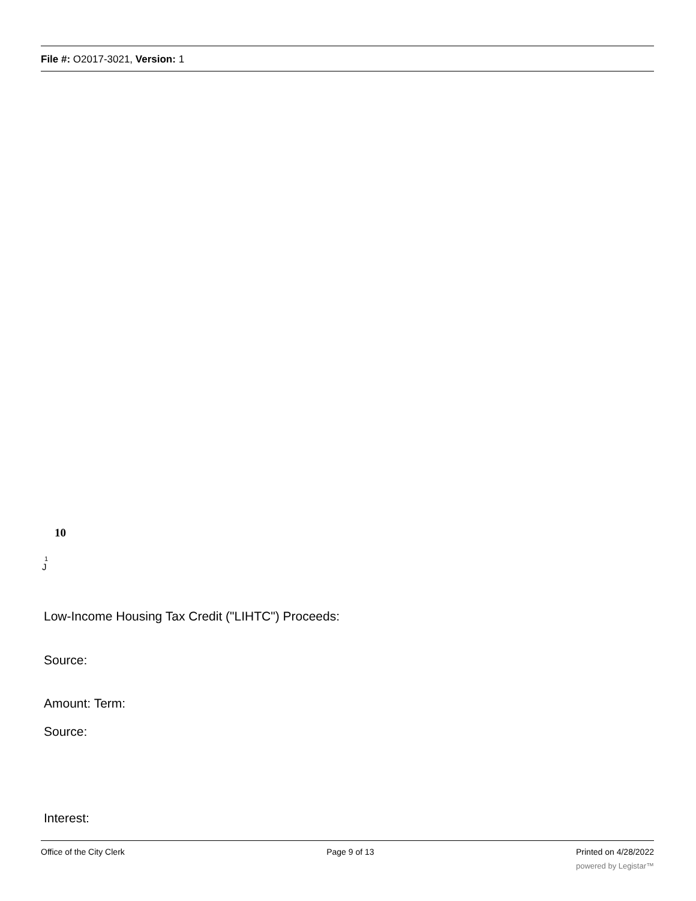File #: O2017-3021, Version: 1
10
1
J
Low-Income Housing Tax Credit ("LIHTC") Proceeds:
Source:
Amount: Term:
Source:
Interest:
Office of the City Clerk Page 9 of 13 Printed on 4/28/2022
powered by Legistar™